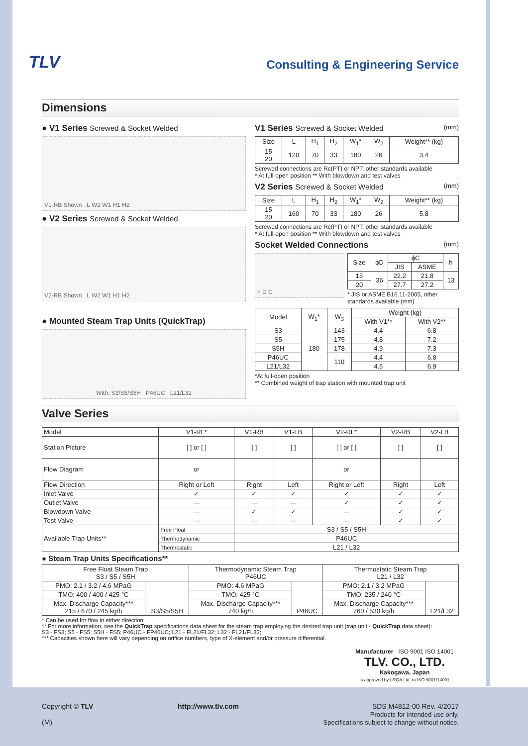TLV
Consulting & Engineering Service
Dimensions
● V1 Series Screwed & Socket Welded
V1-RB Shown L W2 W1 H1 H2
● V2 Series Screwed & Socket Welded
V2-RB Shown L W2 W1 H1 H2
● Mounted Steam Trap Units (QuickTrap)
With: S3/S5/S5H P46UC L21/L32
V1 Series Screwed & Socket Welded (mm)
| Size | L | H<sub>1</sub> | H<sub>2</sub> | W<sub>1</sub>* | W<sub>2</sub> | Weight** (kg) |
| --- | --- | --- | --- | --- | --- | --- |
| 15 20 | 120 | 70 | 33 | 180 | 26 | 3.4 |
Screwed connections are Rc(PT) or NPT; other standards available
* At full-open position ** With blowdown and test valves
V2 Series Screwed & Socket Welded (mm)
| Size | L | H<sub>1</sub> | H<sub>2</sub> | W<sub>1</sub>* | W<sub>2</sub> | Weight** (kg) |
| --- | --- | --- | --- | --- | --- | --- |
| 15 20 | 160 | 70 | 33 | 180 | 26 | 5.8 |
Screwed connections are Rc(PT) or NPT; other standards available
* At full-open position ** With blowdown and test valves
Socket Welded Connections (mm)
h D C
| Size | ϕD | ϕC | | h |
| --- | --- | --- | --- | --- |
| | | JIS | ASME | |
| 15 | 36 | 22.2 | 21.8 | 13 |
| 20 | | 27.7 | 27.2 | |
* JIS or ASME B16.11-2005, other standards available (mm)
| Model | W<sub>1</sub>* | W<sub>3</sub> | Weight (kg) | |
| --- | --- | --- | --- | --- |
| | | | With V1** | With V2** |
| S3 | 180 | 143 | 4.4 | 6.8 |
| S5 | | 175 | 4.8 | 7.2 |
| S5H | | 178 | 4.9 | 7.3 |
| P46UC | | 110 | 4.4 | 6.8 |
| L21/L32 | | | 4.5 | 6.9 |
*At full-open position
** Combined weight of trap station with mounted trap unit
Valve Series
| Model | V1-RL* | | V1-RB | V1-LB | V2-RL* | V2-RB | V2-LB |
| Station Picture | [ ] or [ ] | | [ ] | [ ] | [ ] or [ ] | [ ] | [ ] |
| Flow Diagram | or | | | | or | | |
| Flow Direction | Right or Left | | Right | Left | Right or Left | Right | Left |
| Inlet Valve | ✓ | | ✓ | ✓ | ✓ | ✓ | ✓ |
| Outlet Valve | — | | — | — | ✓ | ✓ | ✓ |
| Blowdown Valve | — | | ✓ | ✓ | — | ✓ | ✓ |
| Test Valve | — | | — | — | — | ✓ | ✓ |
| Available Trap Units** | Free Float | S3 / S5 / S5H | | | | | |
| | Thermodynamic | P46UC | | | | | |
| | Thermostatic | L21 / L32 | | | | | |
● Steam Trap Units Specifications**
| Free Float Steam Trap S3 / S5 / S5H | | Thermodynamic Steam Trap P46UC | | Thermostatic Steam Trap L21 / L32 | |
| --- | --- | --- | --- | --- | --- |
| PMO: 2.1 / 3.2 / 4.6 MPaG | S3/S5/S5H | PMO: 4.6 MPaG | P46UC | PMO: 2.1 / 3.2 MPaG | L21/L32 |
| TMO: 400 / 400 / 425 °C | | TMO: 425 °C | | TMO: 235 / 240 °C | |
| Max. Discharge Capacity*** 215 / 670 / 245 kg/h | | Max. Discharge Capacity*** 740 kg/h | | Max. Discharge Capacity*** 760 / 530 kg/h | |
* Can be used for flow in either direction
** For more information, see the QuickTrap specifications data sheet for the steam trap employing the desired trap unit (trap unit - QuickTrap data sheet):
S3 - FS3; S5 - FS5; S5H - FS5; P46UC - FP46UC; L21 - FL21/FL32; L32 - FL21/FL32;
*** Capacities shown here will vary depending on orifice numbers, type of X-element and/or pressure differential.
Manufacturer ISO 9001 ISO 14001
TLV. CO., LTD.
Kakogawa, Japan
is approved by LRQA Ltd. to ISO 9001/14001
Copyright © TLV
(M)
http://www.tlv.com SDS M4812-00 Rev. 4/2017
Products for intended use only.
Specifications subject to change without notice.